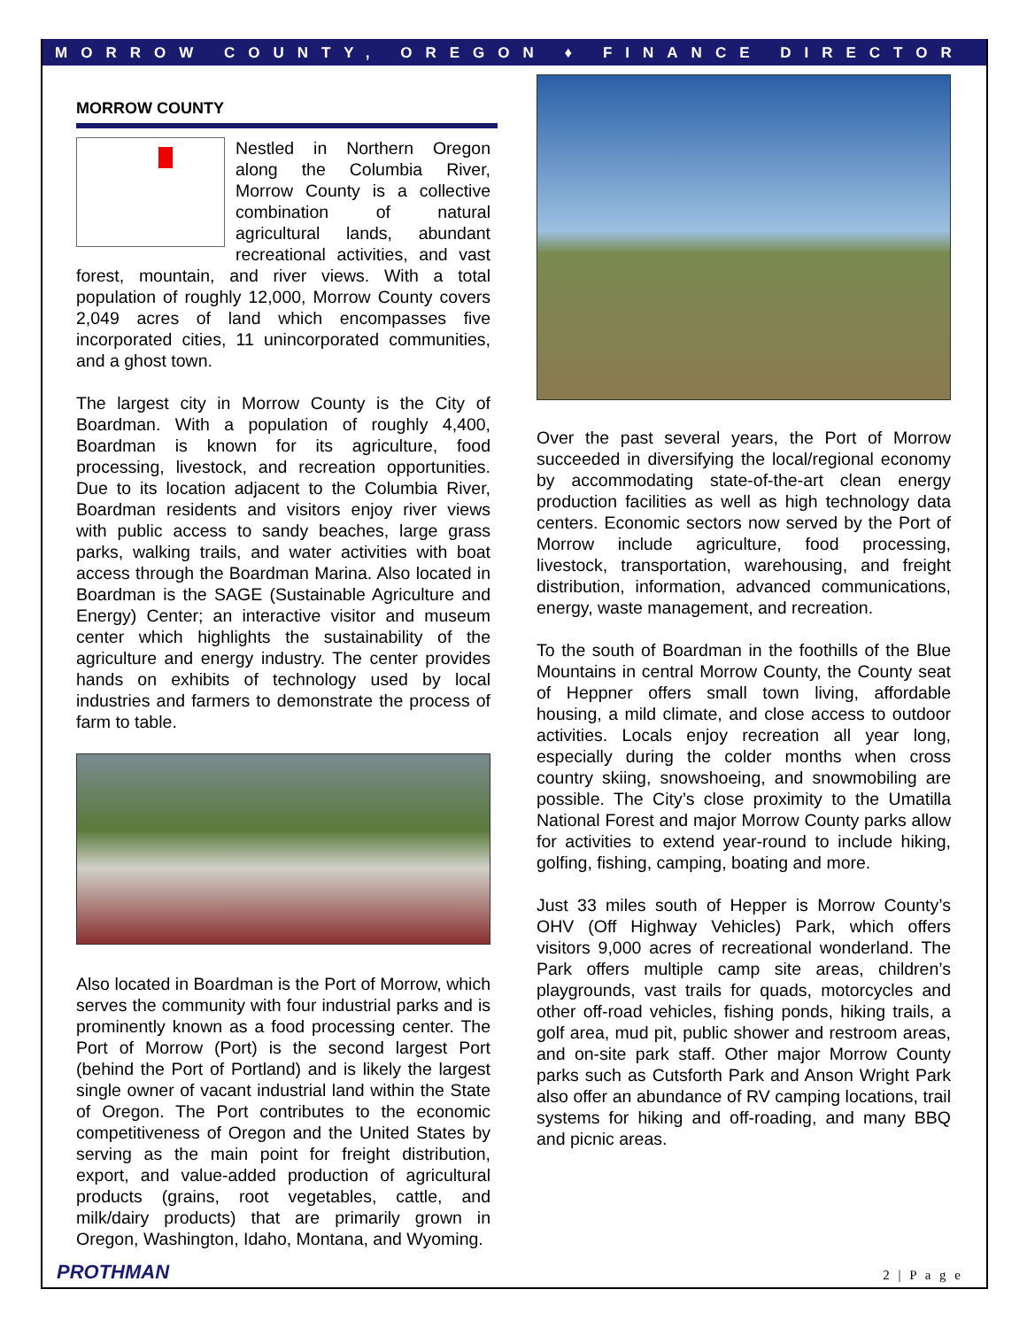MORROW COUNTY, OREGON ♦ FINANCE DIRECTOR
MORROW COUNTY
Nestled in Northern Oregon along the Columbia River, Morrow County is a collective combination of natural agricultural lands, abundant recreational activities, and vast forest, mountain, and river views. With a total population of roughly 12,000, Morrow County covers 2,049 acres of land which encompasses five incorporated cities, 11 unincorporated communities, and a ghost town.
The largest city in Morrow County is the City of Boardman. With a population of roughly 4,400, Boardman is known for its agriculture, food processing, livestock, and recreation opportunities. Due to its location adjacent to the Columbia River, Boardman residents and visitors enjoy river views with public access to sandy beaches, large grass parks, walking trails, and water activities with boat access through the Boardman Marina. Also located in Boardman is the SAGE (Sustainable Agriculture and Energy) Center; an interactive visitor and museum center which highlights the sustainability of the agriculture and energy industry. The center provides hands on exhibits of technology used by local industries and farmers to demonstrate the process of farm to table.
Also located in Boardman is the Port of Morrow, which serves the community with four industrial parks and is prominently known as a food processing center. The Port of Morrow (Port) is the second largest Port (behind the Port of Portland) and is likely the largest single owner of vacant industrial land within the State of Oregon. The Port contributes to the economic competitiveness of Oregon and the United States by serving as the main point for freight distribution, export, and value-added production of agricultural products (grains, root vegetables, cattle, and milk/dairy products) that are primarily grown in Oregon, Washington, Idaho, Montana, and Wyoming.
Over the past several years, the Port of Morrow succeeded in diversifying the local/regional economy by accommodating state-of-the-art clean energy production facilities as well as high technology data centers. Economic sectors now served by the Port of Morrow include agriculture, food processing, livestock, transportation, warehousing, and freight distribution, information, advanced communications, energy, waste management, and recreation.
To the south of Boardman in the foothills of the Blue Mountains in central Morrow County, the County seat of Heppner offers small town living, affordable housing, a mild climate, and close access to outdoor activities. Locals enjoy recreation all year long, especially during the colder months when cross country skiing, snowshoeing, and snowmobiling are possible. The City’s close proximity to the Umatilla National Forest and major Morrow County parks allow for activities to extend year-round to include hiking, golfing, fishing, camping, boating and more.
Just 33 miles south of Hepper is Morrow County’s OHV (Off Highway Vehicles) Park, which offers visitors 9,000 acres of recreational wonderland. The Park offers multiple camp site areas, children’s playgrounds, vast trails for quads, motorcycles and other off-road vehicles, fishing ponds, hiking trails, a golf area, mud pit, public shower and restroom areas, and on-site park staff. Other major Morrow County parks such as Cutsforth Park and Anson Wright Park also offer an abundance of RV camping locations, trail systems for hiking and off-roading, and many BBQ and picnic areas.
PROTHMAN 2 | P a g e